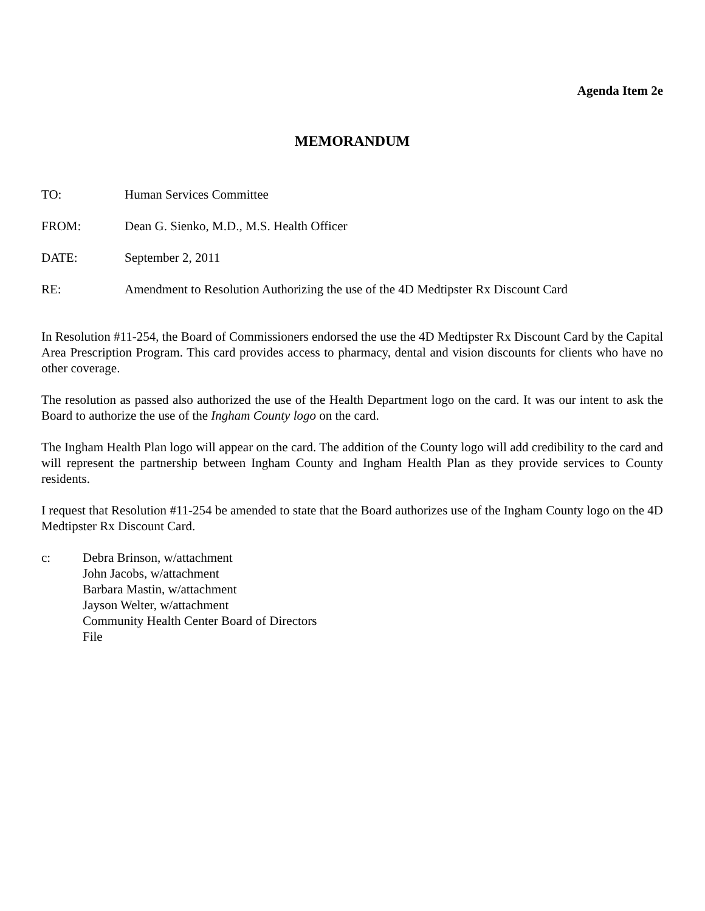Agenda Item 2e
MEMORANDUM
TO: Human Services Committee
FROM: Dean G. Sienko, M.D., M.S. Health Officer
DATE: September 2, 2011
RE: Amendment to Resolution Authorizing the use of the 4D Medtipster Rx Discount Card
In Resolution #11-254, the Board of Commissioners endorsed the use the 4D Medtipster Rx Discount Card by the Capital Area Prescription Program. This card provides access to pharmacy, dental and vision discounts for clients who have no other coverage.
The resolution as passed also authorized the use of the Health Department logo on the card. It was our intent to ask the Board to authorize the use of the Ingham County logo on the card.
The Ingham Health Plan logo will appear on the card. The addition of the County logo will add credibility to the card and will represent the partnership between Ingham County and Ingham Health Plan as they provide services to County residents.
I request that Resolution #11-254 be amended to state that the Board authorizes use of the Ingham County logo on the 4D Medtipster Rx Discount Card.
c: Debra Brinson, w/attachment
John Jacobs, w/attachment
Barbara Mastin, w/attachment
Jayson Welter, w/attachment
Community Health Center Board of Directors
File